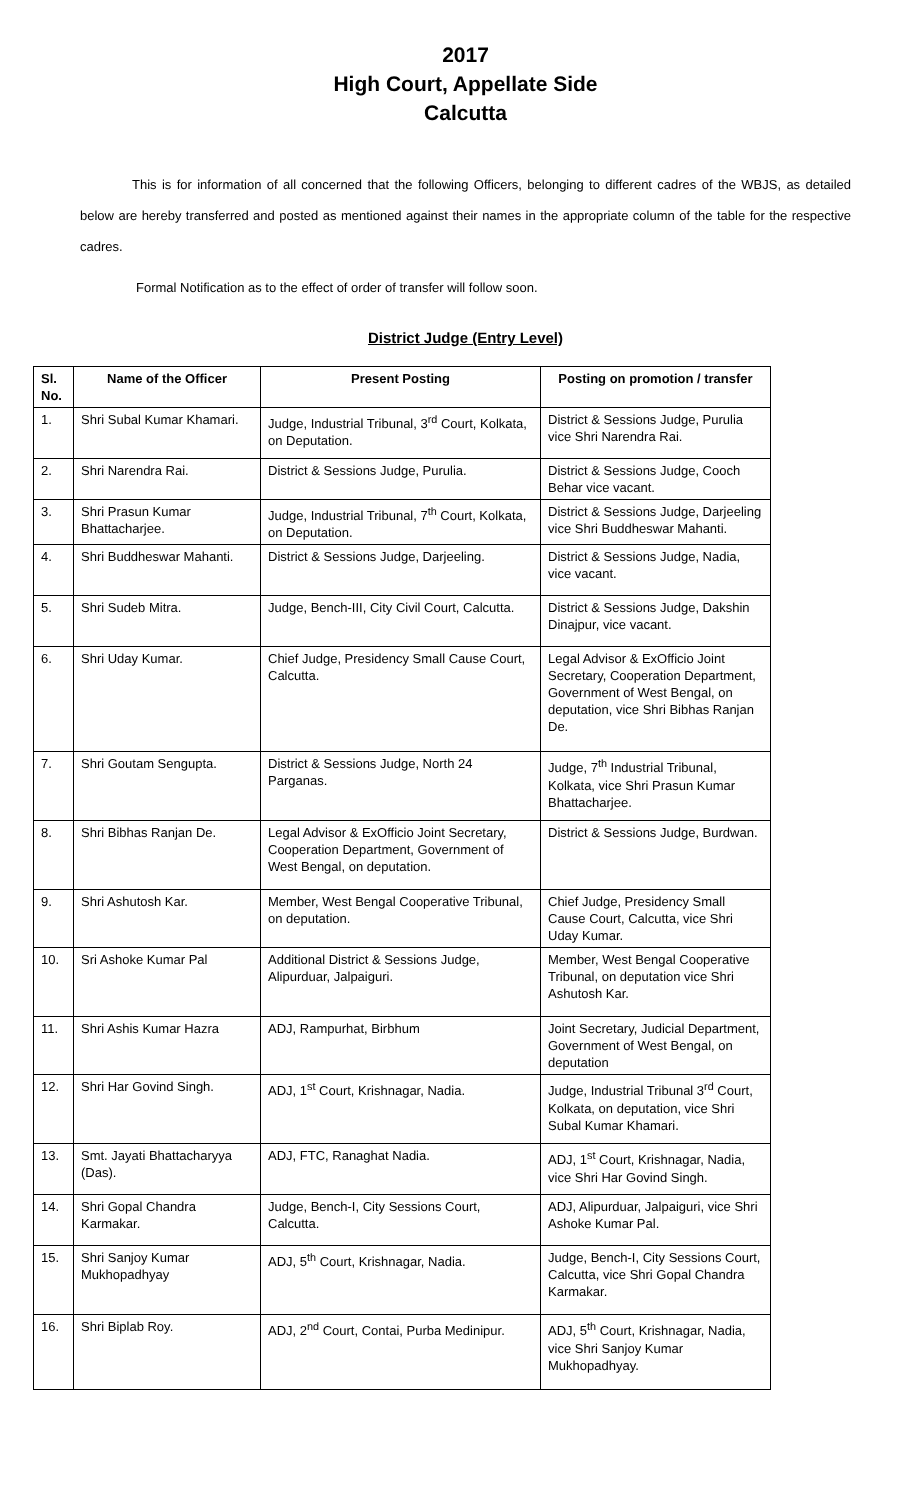2017
High Court, Appellate Side
Calcutta
This is for information of all concerned that the following Officers, belonging to different cadres of the WBJS, as detailed below are hereby transferred and posted as mentioned against their names in the appropriate column of the table for the respective cadres.
Formal Notification as to the effect of order of transfer will follow soon.
District Judge (Entry Level)
| Sl. No. | Name of the Officer | Present Posting | Posting on promotion / transfer |
| --- | --- | --- | --- |
| 1. | Shri Subal Kumar Khamari. | Judge, Industrial Tribunal, 3<sup>rd</sup> Court, Kolkata, on Deputation. | District & Sessions Judge, Purulia vice Shri Narendra Rai. |
| 2. | Shri Narendra Rai. | District & Sessions Judge, Purulia. | District & Sessions Judge, Cooch Behar vice vacant. |
| 3. | Shri Prasun Kumar Bhattacharjee. | Judge, Industrial Tribunal, 7<sup>th</sup> Court, Kolkata, on Deputation. | District & Sessions Judge, Darjeeling vice Shri Buddheswar Mahanti. |
| 4. | Shri Buddheswar Mahanti. | District & Sessions Judge, Darjeeling. | District & Sessions Judge, Nadia, vice vacant. |
| 5. | Shri Sudeb Mitra. | Judge, Bench-III, City Civil Court, Calcutta. | District & Sessions Judge, Dakshin Dinajpur, vice vacant. |
| 6. | Shri Uday Kumar. | Chief Judge, Presidency Small Cause Court, Calcutta. | Legal Advisor & ExOfficio Joint Secretary, Cooperation Department, Government of West Bengal, on deputation, vice Shri Bibhas Ranjan De. |
| 7. | Shri Goutam Sengupta. | District & Sessions Judge, North 24 Parganas. | Judge, 7<sup>th</sup> Industrial Tribunal, Kolkata, vice Shri Prasun Kumar Bhattacharjee. |
| 8. | Shri Bibhas Ranjan De. | Legal Advisor & ExOfficio Joint Secretary, Cooperation Department, Government of West Bengal, on deputation. | District & Sessions Judge, Burdwan. |
| 9. | Shri Ashutosh Kar. | Member, West Bengal Cooperative Tribunal, on deputation. | Chief Judge, Presidency Small Cause Court, Calcutta, vice Shri Uday Kumar. |
| 10. | Sri Ashoke Kumar Pal | Additional District & Sessions Judge, Alipurduar, Jalpaiguri. | Member, West Bengal Cooperative Tribunal, on deputation vice Shri Ashutosh Kar. |
| 11. | Shri Ashis Kumar Hazra | ADJ, Rampurhat, Birbhum | Joint Secretary, Judicial Department, Government of West Bengal, on deputation |
| 12. | Shri Har Govind Singh. | ADJ, 1<sup>st</sup> Court, Krishnagar, Nadia. | Judge, Industrial Tribunal 3<sup>rd</sup> Court, Kolkata, on deputation, vice Shri Subal Kumar Khamari. |
| 13. | Smt. Jayati Bhattacharyya (Das). | ADJ, FTC, Ranaghat Nadia. | ADJ, 1<sup>st</sup> Court, Krishnagar, Nadia, vice Shri Har Govind Singh. |
| 14. | Shri Gopal Chandra Karmakar. | Judge, Bench-I, City Sessions Court, Calcutta. | ADJ, Alipurduar, Jalpaiguri, vice Shri Ashoke Kumar Pal. |
| 15. | Shri Sanjoy Kumar Mukhopadhyay | ADJ, 5<sup>th</sup> Court, Krishnagar, Nadia. | Judge, Bench-I, City Sessions Court, Calcutta, vice Shri Gopal Chandra Karmakar. |
| 16. | Shri Biplab Roy. | ADJ, 2<sup>nd</sup> Court, Contai, Purba Medinipur. | ADJ, 5<sup>th</sup> Court, Krishnagar, Nadia, vice Shri Sanjoy Kumar Mukhopadhyay. |